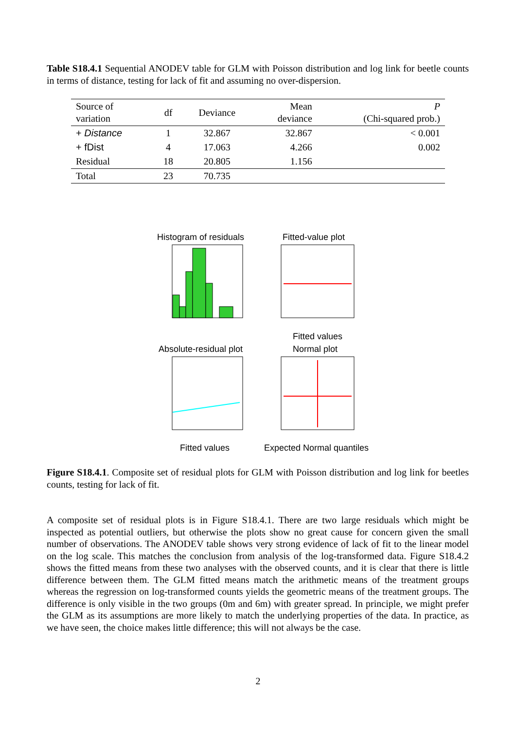Table S18.4.1 Sequential ANODEV table for GLM with Poisson distribution and log link for beetle counts in terms of distance, testing for lack of fit and assuming no over-dispersion.
| Source of variation | df | Deviance | Mean deviance | P (Chi-squared prob.) |
| --- | --- | --- | --- | --- |
| + Distance | 1 | 32.867 | 32.867 | < 0.001 |
| + fDist | 4 | 17.063 | 4.266 | 0.002 |
| Residual | 18 | 20.805 | 1.156 | |
| Total | 23 | 70.735 | | |
Histogram of residuals
Fitted-value plot
Fitted values
Absolute-residual plot
Normal plot
Fitted values
Expected Normal quantiles
Figure S18.4.1. Composite set of residual plots for GLM with Poisson distribution and log link for beetles counts, testing for lack of fit.
A composite set of residual plots is in Figure S18.4.1. There are two large residuals which might be inspected as potential outliers, but otherwise the plots show no great cause for concern given the small number of observations. The ANODEV table shows very strong evidence of lack of fit to the linear model on the log scale. This matches the conclusion from analysis of the log-transformed data. Figure S18.4.2 shows the fitted means from these two analyses with the observed counts, and it is clear that there is little difference between them. The GLM fitted means match the arithmetic means of the treatment groups whereas the regression on log-transformed counts yields the geometric means of the treatment groups. The difference is only visible in the two groups (0m and 6m) with greater spread. In principle, we might prefer the GLM as its assumptions are more likely to match the underlying properties of the data. In practice, as we have seen, the choice makes little difference; this will not always be the case.
2